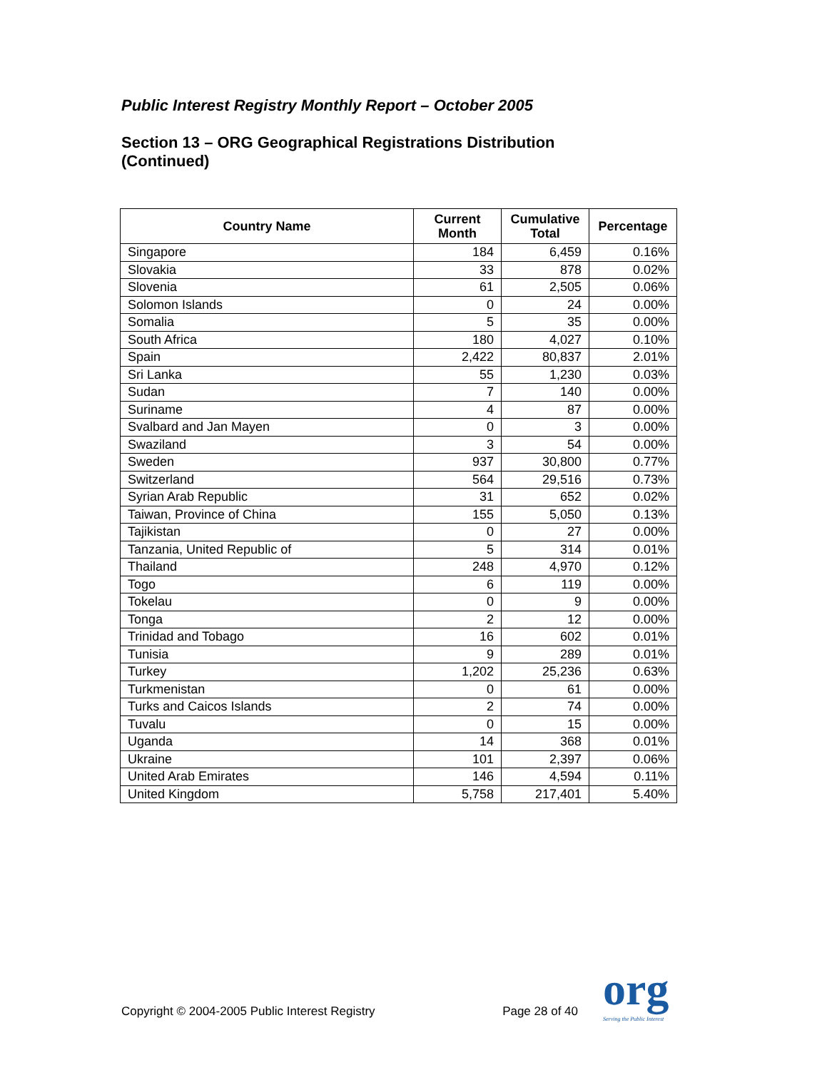Public Interest Registry Monthly Report – October 2005
Section 13 – ORG Geographical Registrations Distribution
(Continued)
| Country Name | Current Month | Cumulative Total | Percentage |
| --- | --- | --- | --- |
| Singapore | 184 | 6,459 | 0.16% |
| Slovakia | 33 | 878 | 0.02% |
| Slovenia | 61 | 2,505 | 0.06% |
| Solomon Islands | 0 | 24 | 0.00% |
| Somalia | 5 | 35 | 0.00% |
| South Africa | 180 | 4,027 | 0.10% |
| Spain | 2,422 | 80,837 | 2.01% |
| Sri Lanka | 55 | 1,230 | 0.03% |
| Sudan | 7 | 140 | 0.00% |
| Suriname | 4 | 87 | 0.00% |
| Svalbard and Jan Mayen | 0 | 3 | 0.00% |
| Swaziland | 3 | 54 | 0.00% |
| Sweden | 937 | 30,800 | 0.77% |
| Switzerland | 564 | 29,516 | 0.73% |
| Syrian Arab Republic | 31 | 652 | 0.02% |
| Taiwan, Province of China | 155 | 5,050 | 0.13% |
| Tajikistan | 0 | 27 | 0.00% |
| Tanzania, United Republic of | 5 | 314 | 0.01% |
| Thailand | 248 | 4,970 | 0.12% |
| Togo | 6 | 119 | 0.00% |
| Tokelau | 0 | 9 | 0.00% |
| Tonga | 2 | 12 | 0.00% |
| Trinidad and Tobago | 16 | 602 | 0.01% |
| Tunisia | 9 | 289 | 0.01% |
| Turkey | 1,202 | 25,236 | 0.63% |
| Turkmenistan | 0 | 61 | 0.00% |
| Turks and Caicos Islands | 2 | 74 | 0.00% |
| Tuvalu | 0 | 15 | 0.00% |
| Uganda | 14 | 368 | 0.01% |
| Ukraine | 101 | 2,397 | 0.06% |
| United Arab Emirates | 146 | 4,594 | 0.11% |
| United Kingdom | 5,758 | 217,401 | 5.40% |
Copyright © 2004-2005 Public Interest Registry Page 28 of 40 org
Serving the Public Interest